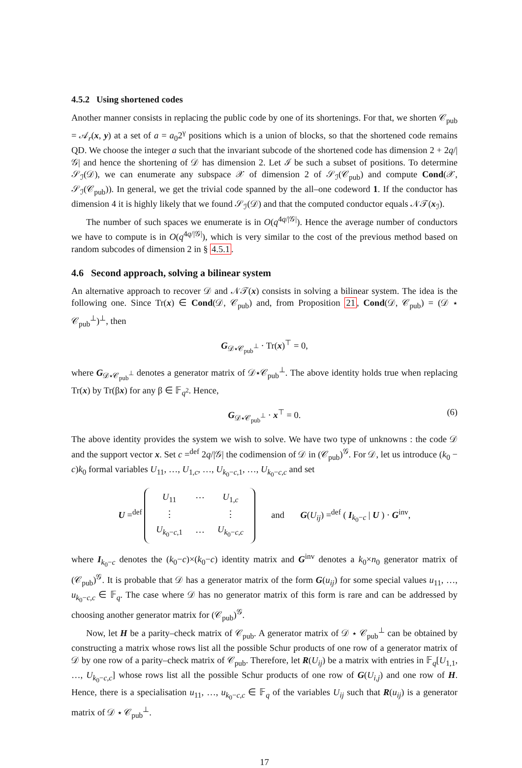4.5.2 Using shortened codes
Another manner consists in replacing the public code by one of its shortenings. For that, we shorten 𝒞<sub>pub</sub> = 𝒜<sub>r</sub>(x, y) at a set of a = a<sub>0</sub>2<sup>γ</sup> positions which is a union of blocks, so that the shortened code remains QD. We choose the integer a such that the invariant subcode of the shortened code has dimension 2 + 2q/|𝒢| and hence the shortening of 𝒟 has dimension 2. Let ℐ be such a subset of positions. To determine 𝒮<sub>ℐ</sub>(𝒟), we can enumerate any subspace 𝒳 of dimension 2 of 𝒮<sub>ℐ</sub>(𝒞<sub>pub</sub>) and compute Cond(𝒳, 𝒮<sub>ℐ</sub>(𝒞<sub>pub</sub>)). In general, we get the trivial code spanned by the all–one codeword 1. If the conductor has dimension 4 it is highly likely that we found 𝒮<sub>ℐ</sub>(𝒟) and that the computed conductor equals 𝒩𝒯(x<sub>ℐ</sub>).
The number of such spaces we enumerate is in O(q<sup>4q/|𝒢|</sup>). Hence the average number of conductors we have to compute is in O(q<sup>4q/|𝒢|</sup>), which is very similar to the cost of the previous method based on random subcodes of dimension 2 in § 4.5.1.
4.6 Second approach, solving a bilinear system
An alternative approach to recover 𝒟 and 𝒩𝒯(x) consists in solving a bilinear system. The idea is the following one. Since Tr(x) ∈ Cond(𝒟, 𝒞<sub>pub</sub>) and, from Proposition 21, Cond(𝒟, 𝒞<sub>pub</sub>) = (𝒟 ⋆ 𝒞<sub>pub</sub><sup>⊥</sup>)<sup>⊥</sup>, then
G<sub>𝒟⋆𝒞<sub>pub</sub><sup>⊥</sup></sub> · Tr(x)<sup>⊤</sup> = 0,
where G<sub>𝒟⋆𝒞<sub>pub</sub><sup>⊥</sup></sub> denotes a generator matrix of 𝒟⋆𝒞<sub>pub</sub><sup>⊥</sup>. The above identity holds true when replacing Tr(x) by Tr(βx) for any β ∈ 𝔽<sub>q<sup>2</sup></sub>. Hence,
G<sub>𝒟⋆𝒞<sub>pub</sub><sup>⊥</sup></sub> · x<sup>⊤</sup> = 0. (6)
The above identity provides the system we wish to solve. We have two type of unknowns : the code 𝒟 and the support vector x. Set c =<sup>def</sup> 2q/|𝒢| the codimension of 𝒟 in (𝒞<sub>pub</sub>)<sup>𝒢</sup>. For 𝒟, let us introduce (k<sub>0</sub> − c)k<sub>0</sub> formal variables U<sub>11</sub>, …, U<sub>1,c</sub>, …, U<sub>k<sub>0</sub>−c,1</sub>, …, U<sub>k<sub>0</sub>−c,c</sub> and set
U =<sup>def</sup>
| U<sub>11</sub> | ⋯ | U<sub>1,c</sub> |
| ⋮ | | ⋮ |
| U<sub>k<sub>0</sub>−c,1</sub> | ⋯ | U<sub>k<sub>0</sub>−c,c</sub> |
and G(U<sub>ij</sub>) =<sup>def</sup> ( I<sub>k<sub>0</sub>−c</sub> | U ) · G<sup>inv</sup>,
where I<sub>k<sub>0</sub>−c</sub> denotes the (k<sub>0</sub>−c)×(k<sub>0</sub>−c) identity matrix and G<sup>inv</sup> denotes a k<sub>0</sub>×n<sub>0</sub> generator matrix of (𝒞<sub>pub</sub>)<sup>𝒢</sup>. It is probable that 𝒟 has a generator matrix of the form G(u<sub>ij</sub>) for some special values u<sub>11</sub>, …, u<sub>k<sub>0</sub>−c,c</sub> ∈ 𝔽<sub>q</sub>. The case where 𝒟 has no generator matrix of this form is rare and can be addressed by choosing another generator matrix for (𝒞<sub>pub</sub>)<sup>𝒢</sup>.
Now, let H be a parity–check matrix of 𝒞<sub>pub</sub>. A generator matrix of 𝒟 ⋆ 𝒞<sub>pub</sub><sup>⊥</sup> can be obtained by constructing a matrix whose rows list all the possible Schur products of one row of a generator matrix of 𝒟 by one row of a parity–check matrix of 𝒞<sub>pub</sub>. Therefore, let R(U<sub>ij</sub>) be a matrix with entries in 𝔽<sub>q</sub>[U<sub>1,1</sub>, …, U<sub>k<sub>0</sub>−c,c</sub>] whose rows list all the possible Schur products of one row of G(U<sub>i,j</sub>) and one row of H. Hence, there is a specialisation u<sub>11</sub>, …, u<sub>k<sub>0</sub>−c,c</sub> ∈ 𝔽<sub>q</sub> of the variables U<sub>ij</sub> such that R(u<sub>ij</sub>) is a generator matrix of 𝒟 ⋆ 𝒞<sub>pub</sub><sup>⊥</sup>.
17